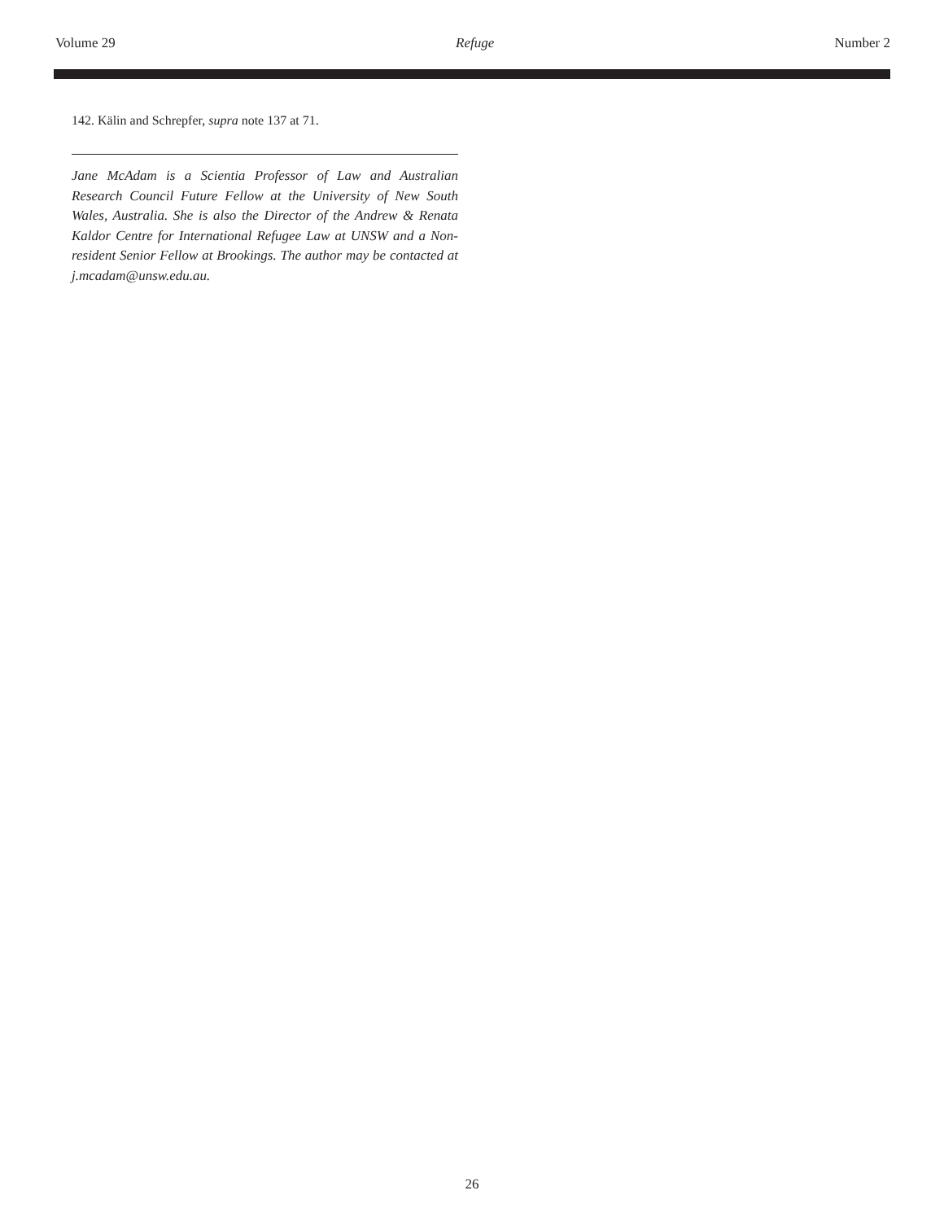Volume 29 Refuge Number 2
142. Kälin and Schrepfer, supra note 137 at 71.
Jane McAdam is a Scientia Professor of Law and Australian Research Council Future Fellow at the University of New South Wales, Australia. She is also the Director of the Andrew & Renata Kaldor Centre for International Refugee Law at UNSW and a Non-resident Senior Fellow at Brookings. The author may be contacted at j.mcadam@unsw.edu.au.
26